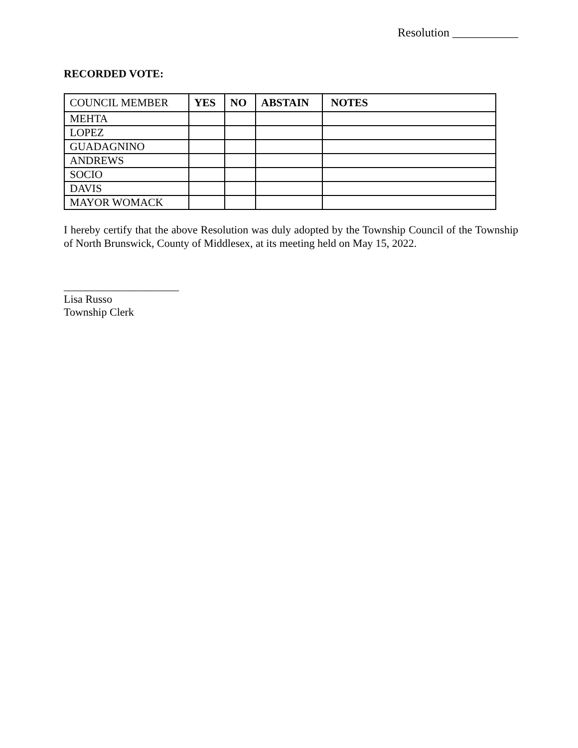Resolution ___________
RECORDED VOTE:
| COUNCIL MEMBER | YES | NO | ABSTAIN | NOTES |
| --- | --- | --- | --- | --- |
| MEHTA | | | | |
| LOPEZ | | | | |
| GUADAGNINO | | | | |
| ANDREWS | | | | |
| SOCIO | | | | |
| DAVIS | | | | |
| MAYOR WOMACK | | | | |
I hereby certify that the above Resolution was duly adopted by the Township Council of the Township of North Brunswick, County of Middlesex, at its meeting held on May 15, 2022.
_____________________
Lisa Russo
Township Clerk